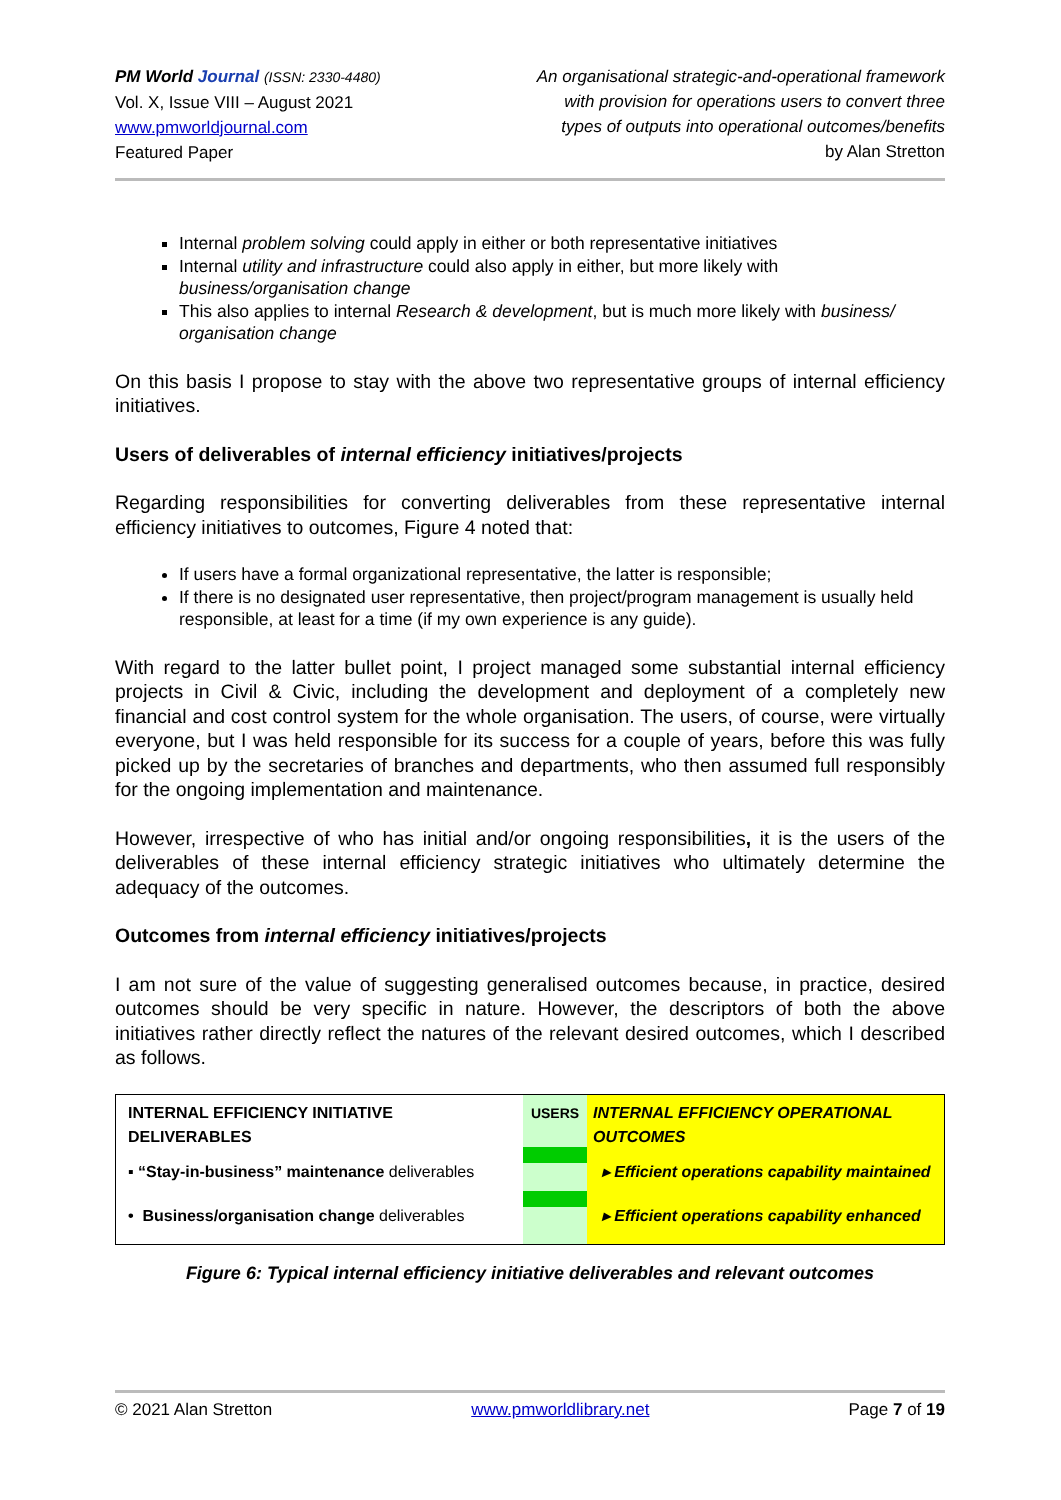PM World Journal (ISSN: 2330-4480)
Vol. X, Issue VIII – August 2021
www.pmworldjournal.com
Featured Paper
An organisational strategic-and-operational framework
with provision for operations users to convert three
types of outputs into operational outcomes/benefits
by Alan Stretton
Internal problem solving could apply in either or both representative initiatives
Internal utility and infrastructure could also apply in either, but more likely with business/organisation change
This also applies to internal Research & development, but is much more likely with business/ organisation change
On this basis I propose to stay with the above two representative groups of internal efficiency initiatives.
Users of deliverables of internal efficiency initiatives/projects
Regarding responsibilities for converting deliverables from these representative internal efficiency initiatives to outcomes, Figure 4 noted that:
If users have a formal organizational representative, the latter is responsible;
If there is no designated user representative, then project/program management is usually held responsible, at least for a time (if my own experience is any guide).
With regard to the latter bullet point, I project managed some substantial internal efficiency projects in Civil & Civic, including the development and deployment of a completely new financial and cost control system for the whole organisation. The users, of course, were virtually everyone, but I was held responsible for its success for a couple of years, before this was fully picked up by the secretaries of branches and departments, who then assumed full responsibly for the ongoing implementation and maintenance.
However, irrespective of who has initial and/or ongoing responsibilities, it is the users of the deliverables of these internal efficiency strategic initiatives who ultimately determine the adequacy of the outcomes.
Outcomes from internal efficiency initiatives/projects
I am not sure of the value of suggesting generalised outcomes because, in practice, desired outcomes should be very specific in nature. However, the descriptors of both the above initiatives rather directly reflect the natures of the relevant desired outcomes, which I described as follows.
INTERNAL EFFICIENCY INITIATIVE DELIVERABLES
▪ “Stay-in-business” maintenance deliverables
• Business/organisation change deliverables
USERS INTERNAL EFFICIENCY OPERATIONAL OUTCOMES
▸ Efficient operations capability maintained
▸ Efficient operations capability enhanced
Figure 6: Typical internal efficiency initiative deliverables and relevant outcomes
© 2021 Alan Stretton www.pmworldlibrary.net Page 7 of 19